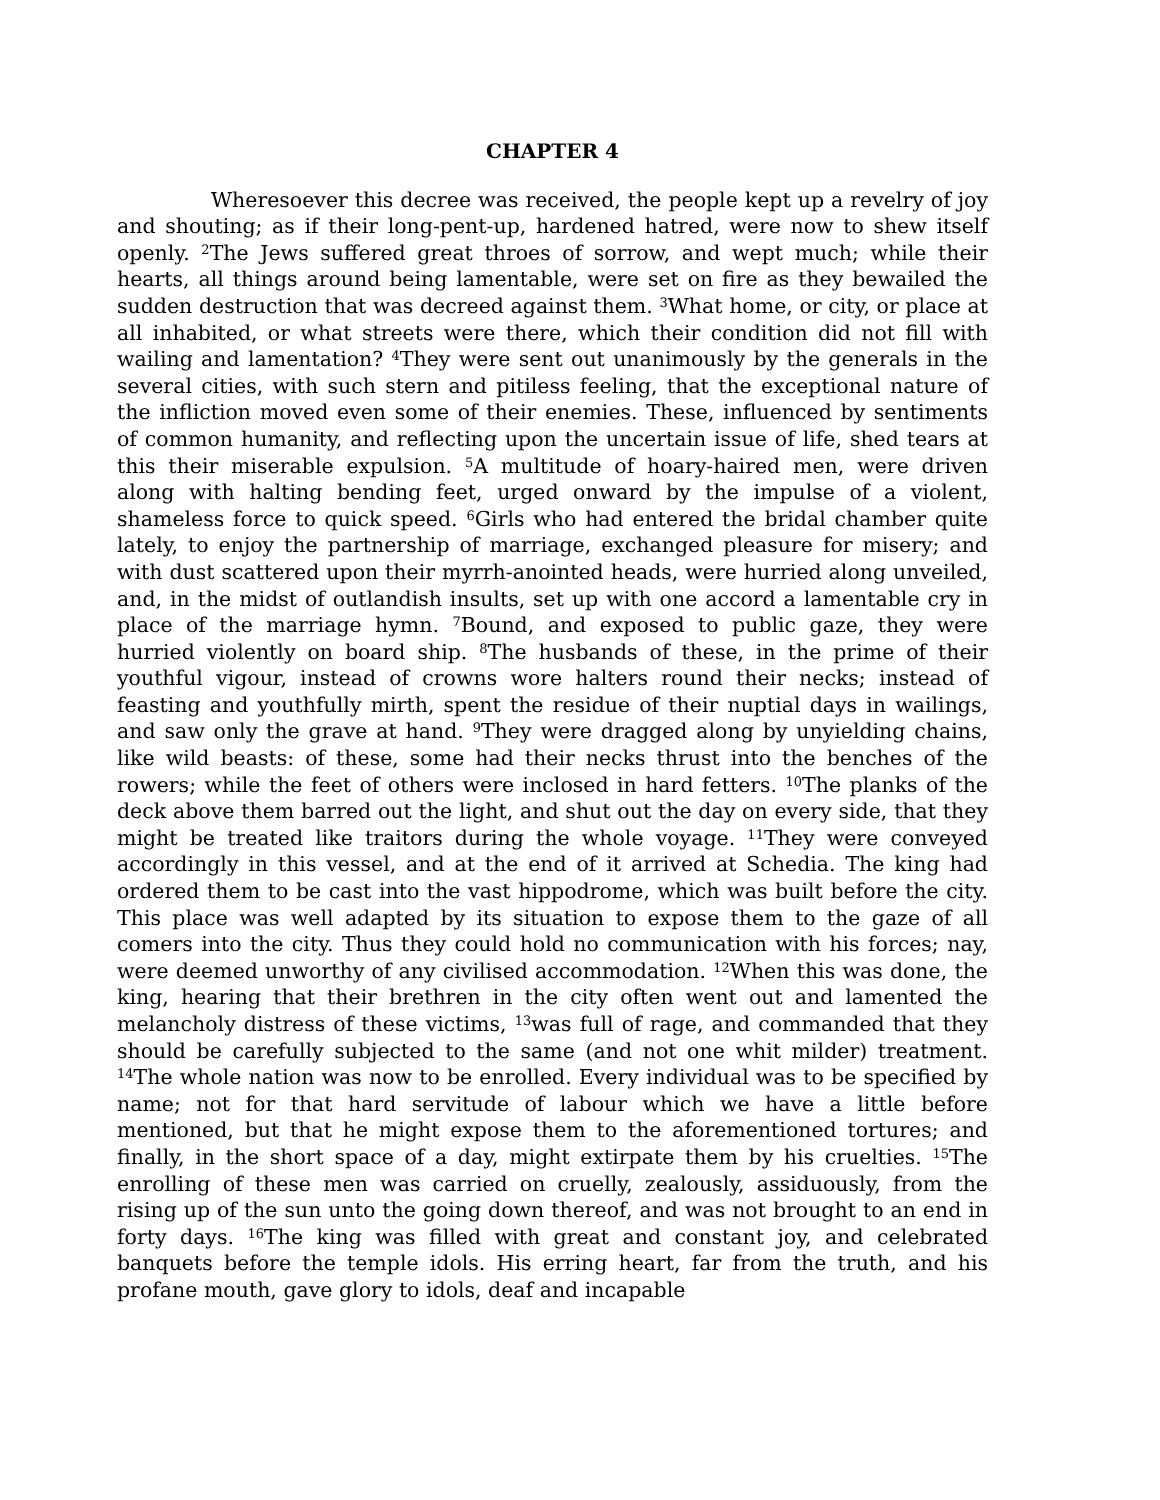CHAPTER 4
Wheresoever this decree was received, the people kept up a revelry of joy and shouting; as if their long-pent-up, hardened hatred, were now to shew itself openly. <sup>2</sup>The Jews suffered great throes of sorrow, and wept much; while their hearts, all things around being lamentable, were set on fire as they bewailed the sudden destruction that was decreed against them. <sup>3</sup>What home, or city, or place at all inhabited, or what streets were there, which their condition did not fill with wailing and lamentation? <sup>4</sup>They were sent out unanimously by the generals in the several cities, with such stern and pitiless feeling, that the exceptional nature of the infliction moved even some of their enemies. These, influenced by sentiments of common humanity, and reflecting upon the uncertain issue of life, shed tears at this their miserable expulsion. <sup>5</sup>A multitude of hoary-haired men, were driven along with halting bending feet, urged onward by the impulse of a violent, shameless force to quick speed. <sup>6</sup>Girls who had entered the bridal chamber quite lately, to enjoy the partnership of marriage, exchanged pleasure for misery; and with dust scattered upon their myrrh-anointed heads, were hurried along unveiled, and, in the midst of outlandish insults, set up with one accord a lamentable cry in place of the marriage hymn. <sup>7</sup>Bound, and exposed to public gaze, they were hurried violently on board ship. <sup>8</sup>The husbands of these, in the prime of their youthful vigour, instead of crowns wore halters round their necks; instead of feasting and youthfully mirth, spent the residue of their nuptial days in wailings, and saw only the grave at hand. <sup>9</sup>They were dragged along by unyielding chains, like wild beasts: of these, some had their necks thrust into the benches of the rowers; while the feet of others were inclosed in hard fetters. <sup>10</sup>The planks of the deck above them barred out the light, and shut out the day on every side, that they might be treated like traitors during the whole voyage. <sup>11</sup>They were conveyed accordingly in this vessel, and at the end of it arrived at Schedia. The king had ordered them to be cast into the vast hippodrome, which was built before the city. This place was well adapted by its situation to expose them to the gaze of all comers into the city. Thus they could hold no communication with his forces; nay, were deemed unworthy of any civilised accommodation. <sup>12</sup>When this was done, the king, hearing that their brethren in the city often went out and lamented the melancholy distress of these victims, <sup>13</sup>was full of rage, and commanded that they should be carefully subjected to the same (and not one whit milder) treatment. <sup>14</sup>The whole nation was now to be enrolled. Every individual was to be specified by name; not for that hard servitude of labour which we have a little before mentioned, but that he might expose them to the aforementioned tortures; and finally, in the short space of a day, might extirpate them by his cruelties. <sup>15</sup>The enrolling of these men was carried on cruelly, zealously, assiduously, from the rising up of the sun unto the going down thereof, and was not brought to an end in forty days. <sup>16</sup>The king was filled with great and constant joy, and celebrated banquets before the temple idols. His erring heart, far from the truth, and his profane mouth, gave glory to idols, deaf and incapable